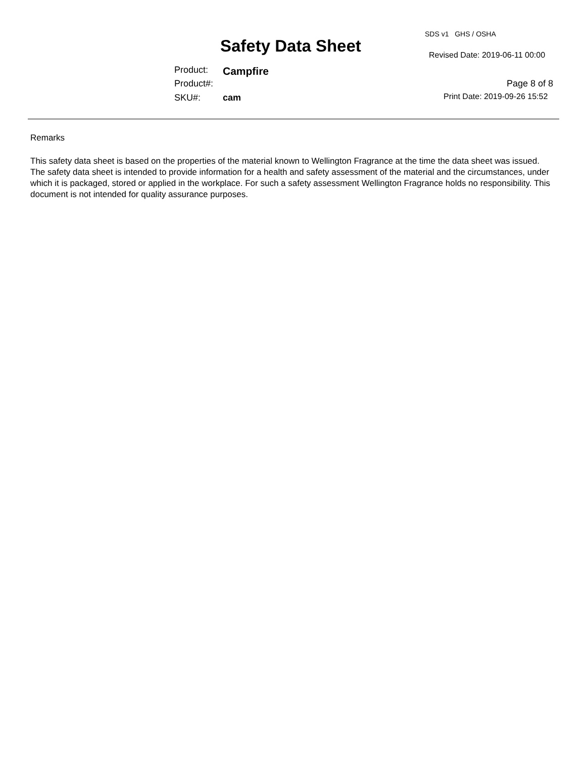SDS v1 GHS / OSHA
Safety Data Sheet Revised Date: 2019-06-11 00:00
Product: Campfire
Product#: Page 8 of 8
SKU#: cam Print Date: 2019-09-26 15:52
Remarks
This safety data sheet is based on the properties of the material known to Wellington Fragrance at the time the data sheet was issued. The safety data sheet is intended to provide information for a health and safety assessment of the material and the circumstances, under which it is packaged, stored or applied in the workplace. For such a safety assessment Wellington Fragrance holds no responsibility. This document is not intended for quality assurance purposes.